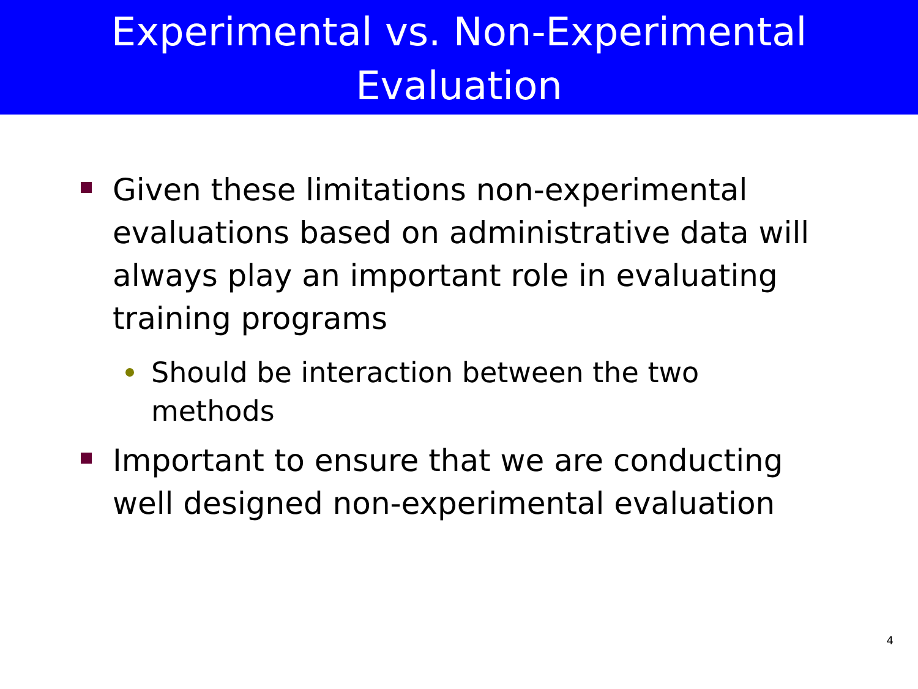Experimental vs. Non-Experimental
Evaluation
Given these limitations non-experimental evaluations based on administrative data will always play an important role in evaluating training programs
Should be interaction between the two methods
Important to ensure that we are conducting well designed non-experimental evaluation
4